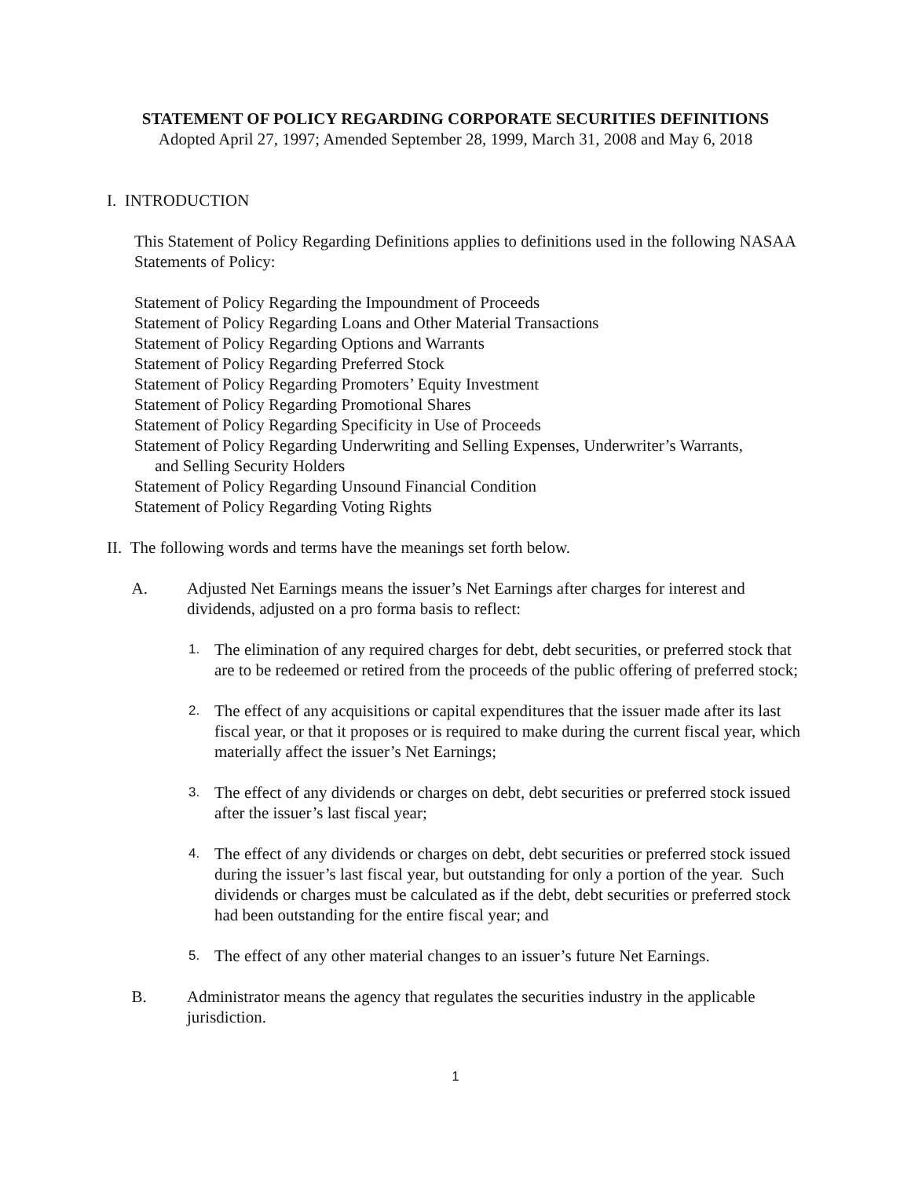STATEMENT OF POLICY REGARDING CORPORATE SECURITIES DEFINITIONS
Adopted April 27, 1997; Amended September 28, 1999, March 31, 2008 and May 6, 2018
I. INTRODUCTION
This Statement of Policy Regarding Definitions applies to definitions used in the following NASAA Statements of Policy:
Statement of Policy Regarding the Impoundment of Proceeds
Statement of Policy Regarding Loans and Other Material Transactions
Statement of Policy Regarding Options and Warrants
Statement of Policy Regarding Preferred Stock
Statement of Policy Regarding Promoters’ Equity Investment
Statement of Policy Regarding Promotional Shares
Statement of Policy Regarding Specificity in Use of Proceeds
Statement of Policy Regarding Underwriting and Selling Expenses, Underwriter’s Warrants,
and Selling Security Holders
Statement of Policy Regarding Unsound Financial Condition
Statement of Policy Regarding Voting Rights
II. The following words and terms have the meanings set forth below.
A. Adjusted Net Earnings means the issuer’s Net Earnings after charges for interest and dividends, adjusted on a pro forma basis to reflect:
1.
The elimination of any required charges for debt, debt securities, or preferred stock that are to be redeemed or retired from the proceeds of the public offering of preferred stock;
2.
The effect of any acquisitions or capital expenditures that the issuer made after its last fiscal year, or that it proposes or is required to make during the current fiscal year, which materially affect the issuer’s Net Earnings;
3.
The effect of any dividends or charges on debt, debt securities or preferred stock issued after the issuer’s last fiscal year;
4.
The effect of any dividends or charges on debt, debt securities or preferred stock issued during the issuer’s last fiscal year, but outstanding for only a portion of the year. Such dividends or charges must be calculated as if the debt, debt securities or preferred stock had been outstanding for the entire fiscal year; and
5.
The effect of any other material changes to an issuer’s future Net Earnings.
B. Administrator means the agency that regulates the securities industry in the applicable jurisdiction.
1